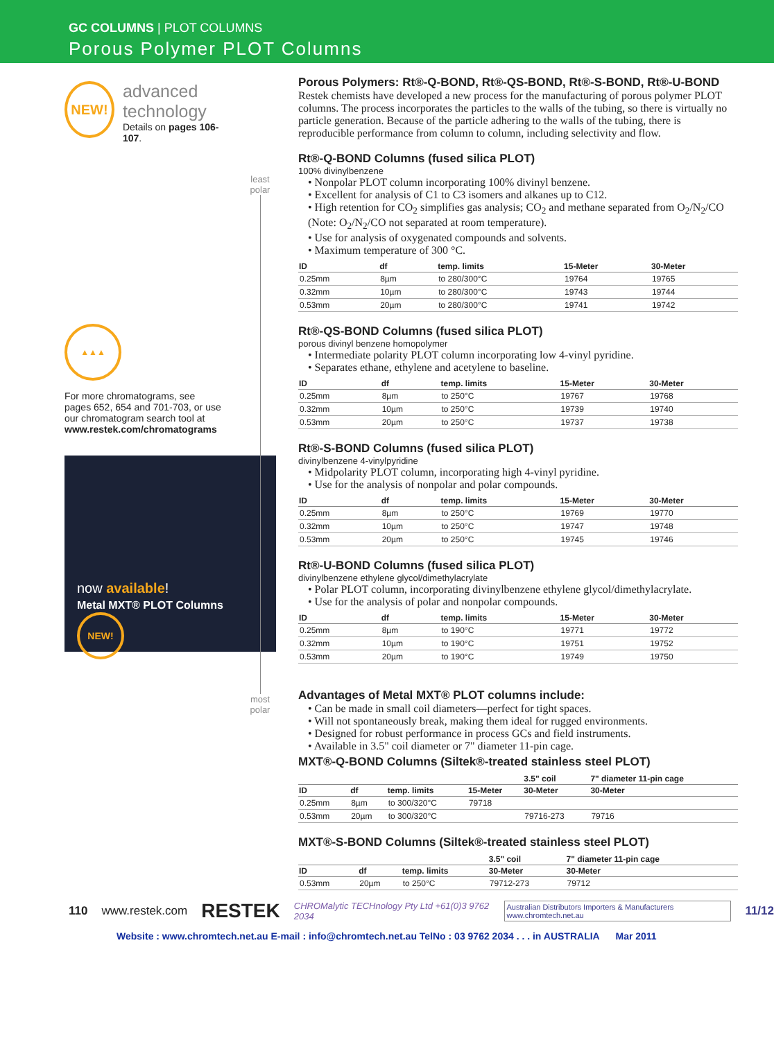GC COLUMNS | PLOT COLUMNS
Porous Polymer PLOT Columns
NEW!
advanced
technology
Details on pages 106-107.
▲▲▲
For more chromatograms, see pages 652, 654 and 701-703, or use our chromatogram search tool at www.restek.com/chromatograms
now available!
Metal MXT® PLOT Columns
NEW!
least
polar
most
polar
Porous Polymers: Rt®-Q-BOND, Rt®-QS-BOND, Rt®-S-BOND, Rt®-U-BOND
Restek chemists have developed a new process for the manufacturing of porous polymer PLOT columns. The process incorporates the particles to the walls of the tubing, so there is virtually no particle generation. Because of the particle adhering to the walls of the tubing, there is reproducible performance from column to column, including selectivity and flow.
Rt®-Q-BOND Columns (fused silica PLOT)
100% divinylbenzene
• Nonpolar PLOT column incorporating 100% divinyl benzene.
• Excellent for analysis of C1 to C3 isomers and alkanes up to C12.
• High retention for CO<sub>2</sub> simplifies gas analysis; CO<sub>2</sub> and methane separated from O<sub>2</sub>/N<sub>2</sub>/CO (Note: O<sub>2</sub>/N<sub>2</sub>/CO not separated at room temperature).
• Use for analysis of oxygenated compounds and solvents.
• Maximum temperature of 300 °C.
| ID | df | temp. limits | 15-Meter | 30-Meter |
| --- | --- | --- | --- | --- |
| 0.25mm | 8µm | to 280/300°C | 19764 | 19765 |
| 0.32mm | 10µm | to 280/300°C | 19743 | 19744 |
| 0.53mm | 20µm | to 280/300°C | 19741 | 19742 |
Rt®-QS-BOND Columns (fused silica PLOT)
porous divinyl benzene homopolymer
• Intermediate polarity PLOT column incorporating low 4-vinyl pyridine.
• Separates ethane, ethylene and acetylene to baseline.
| ID | df | temp. limits | 15-Meter | 30-Meter |
| --- | --- | --- | --- | --- |
| 0.25mm | 8µm | to 250°C | 19767 | 19768 |
| 0.32mm | 10µm | to 250°C | 19739 | 19740 |
| 0.53mm | 20µm | to 250°C | 19737 | 19738 |
Rt®-S-BOND Columns (fused silica PLOT)
divinylbenzene 4-vinylpyridine
• Midpolarity PLOT column, incorporating high 4-vinyl pyridine.
• Use for the analysis of nonpolar and polar compounds.
| ID | df | temp. limits | 15-Meter | 30-Meter |
| --- | --- | --- | --- | --- |
| 0.25mm | 8µm | to 250°C | 19769 | 19770 |
| 0.32mm | 10µm | to 250°C | 19747 | 19748 |
| 0.53mm | 20µm | to 250°C | 19745 | 19746 |
Rt®-U-BOND Columns (fused silica PLOT)
divinylbenzene ethylene glycol/dimethylacrylate
• Polar PLOT column, incorporating divinylbenzene ethylene glycol/dimethylacrylate.
• Use for the analysis of polar and nonpolar compounds.
| ID | df | temp. limits | 15-Meter | 30-Meter |
| --- | --- | --- | --- | --- |
| 0.25mm | 8µm | to 190°C | 19771 | 19772 |
| 0.32mm | 10µm | to 190°C | 19751 | 19752 |
| 0.53mm | 20µm | to 190°C | 19749 | 19750 |
Advantages of Metal MXT® PLOT columns include:
• Can be made in small coil diameters—perfect for tight spaces.
• Will not spontaneously break, making them ideal for rugged environments.
• Designed for robust performance in process GCs and field instruments.
• Available in 3.5" coil diameter or 7" diameter 11-pin cage.
MXT®-Q-BOND Columns (Siltek®-treated stainless steel PLOT)
| | | | | 3.5" coil | 7" diameter 11-pin cage |
| --- | --- | --- | --- | --- | --- |
| ID | df | temp. limits | 15-Meter | 30-Meter | 30-Meter |
| 0.25mm | 8µm | to 300/320°C | 79718 | | |
| 0.53mm | 20µm | to 300/320°C | | 79716-273 | 79716 |
MXT®-S-BOND Columns (Siltek®-treated stainless steel PLOT)
| | | | 3.5" coil | 7" diameter 11-pin cage |
| --- | --- | --- | --- | --- |
| ID | df | temp. limits | 30-Meter | 30-Meter |
| 0.53mm | 20µm | to 250°C | 79712-273 | 79712 |
110 www.restek.com RESTEK CHROMalytic TECHnology Pty Ltd +61(0)3 9762 2034 Australian Distributors Importers & Manufacturers www.chromtech.net.au 11/12
Website : www.chromtech.net.au E-mail : info@chromtech.net.au TelNo : 03 9762 2034 . . . in AUSTRALIA Mar 2011